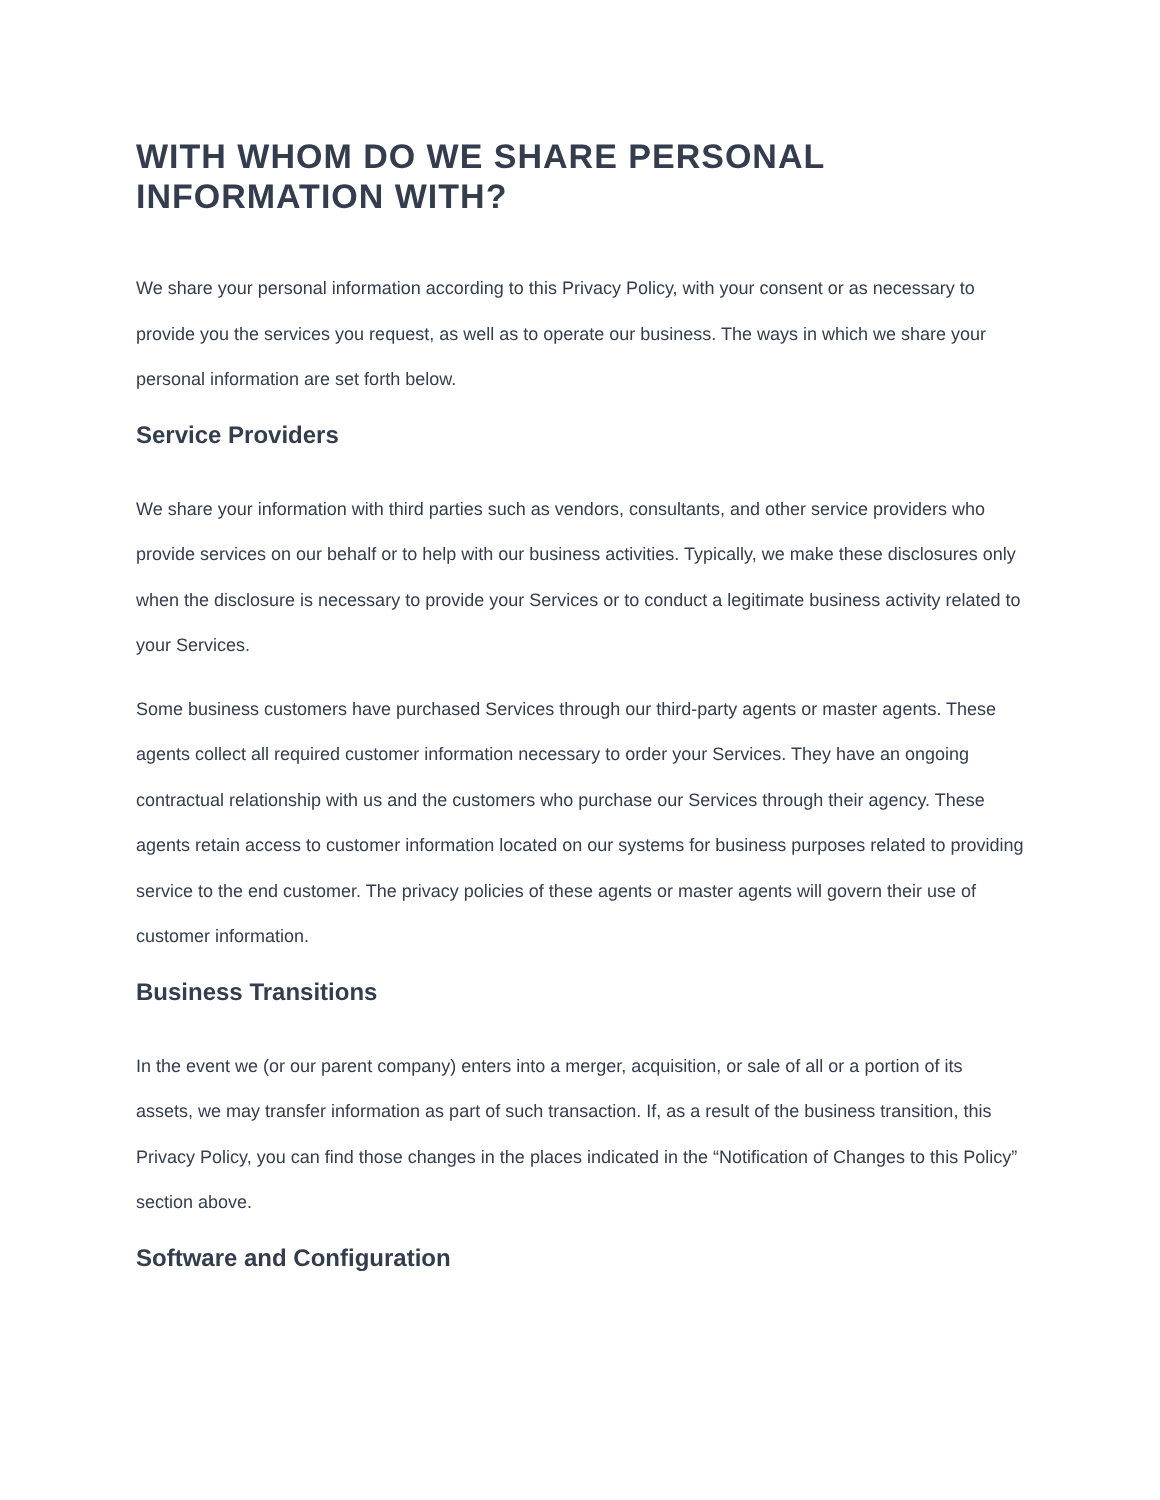WITH WHOM DO WE SHARE PERSONAL INFORMATION WITH?
We share your personal information according to this Privacy Policy, with your consent or as necessary to provide you the services you request, as well as to operate our business. The ways in which we share your personal information are set forth below.
Service Providers
We share your information with third parties such as vendors, consultants, and other service providers who provide services on our behalf or to help with our business activities. Typically, we make these disclosures only when the disclosure is necessary to provide your Services or to conduct a legitimate business activity related to your Services.
Some business customers have purchased Services through our third-party agents or master agents. These agents collect all required customer information necessary to order your Services. They have an ongoing contractual relationship with us and the customers who purchase our Services through their agency. These agents retain access to customer information located on our systems for business purposes related to providing service to the end customer. The privacy policies of these agents or master agents will govern their use of customer information.
Business Transitions
In the event we (or our parent company) enters into a merger, acquisition, or sale of all or a portion of its assets, we may transfer information as part of such transaction. If, as a result of the business transition, this Privacy Policy, you can find those changes in the places indicated in the “Notification of Changes to this Policy” section above.
Software and Configuration